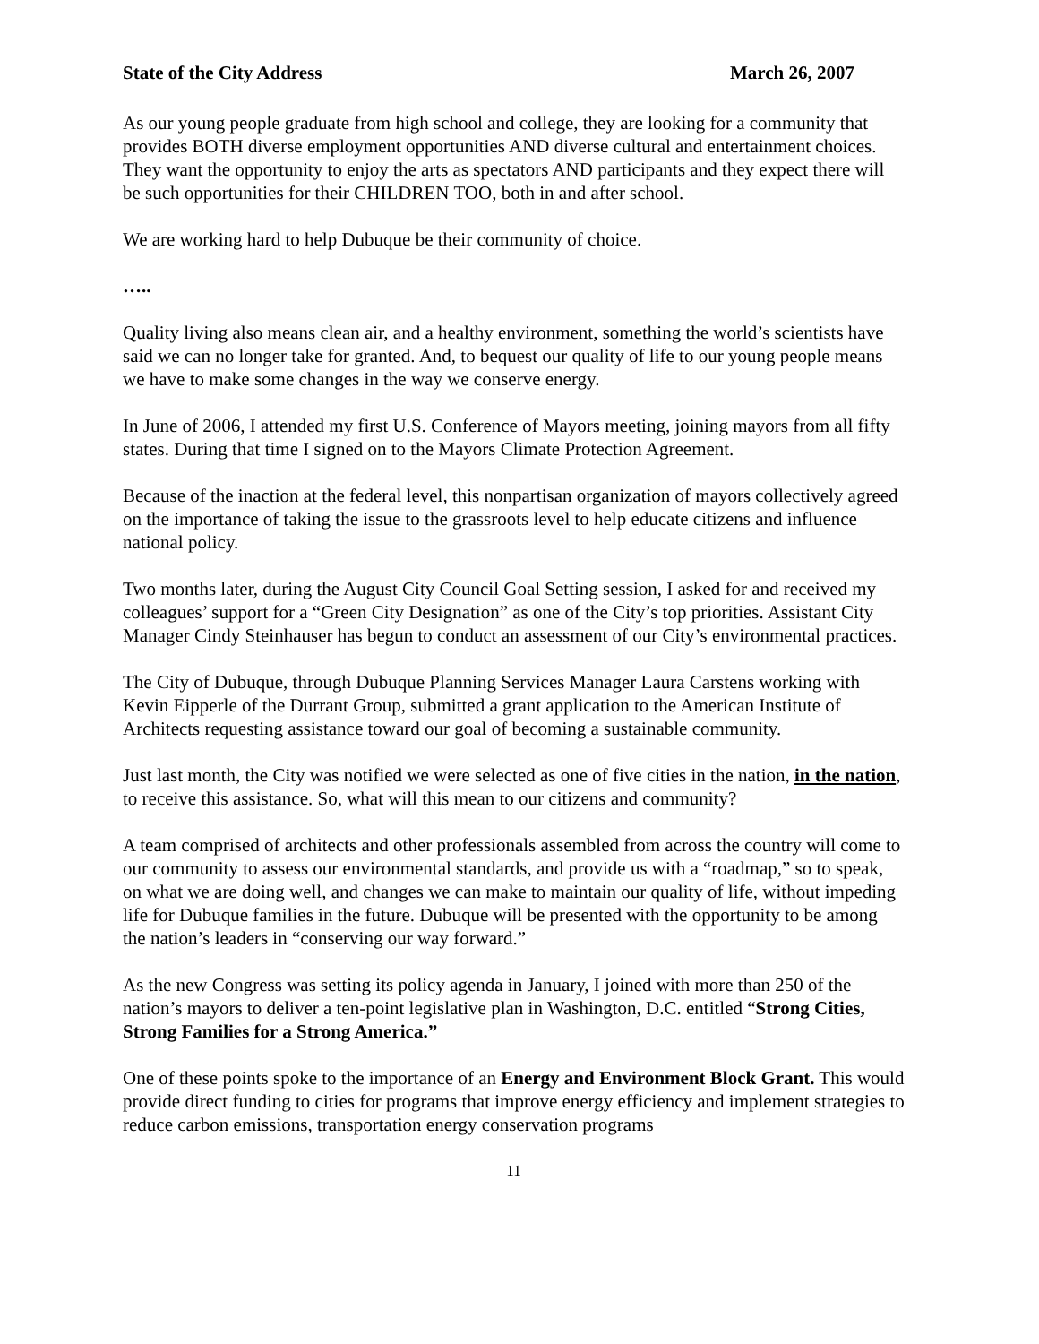State of the City Address March 26, 2007
As our young people graduate from high school and college, they are looking for a community that provides BOTH diverse employment opportunities AND diverse cultural and entertainment choices. They want the opportunity to enjoy the arts as spectators AND participants and they expect there will be such opportunities for their CHILDREN TOO, both in and after school.
We are working hard to help Dubuque be their community of choice.
…..
Quality living also means clean air, and a healthy environment, something the world’s scientists have said we can no longer take for granted. And, to bequest our quality of life to our young people means we have to make some changes in the way we conserve energy.
In June of 2006, I attended my first U.S. Conference of Mayors meeting, joining mayors from all fifty states. During that time I signed on to the Mayors Climate Protection Agreement.
Because of the inaction at the federal level, this nonpartisan organization of mayors collectively agreed on the importance of taking the issue to the grassroots level to help educate citizens and influence national policy.
Two months later, during the August City Council Goal Setting session, I asked for and received my colleagues’ support for a “Green City Designation” as one of the City’s top priorities. Assistant City Manager Cindy Steinhauser has begun to conduct an assessment of our City’s environmental practices.
The City of Dubuque, through Dubuque Planning Services Manager Laura Carstens working with Kevin Eipperle of the Durrant Group, submitted a grant application to the American Institute of Architects requesting assistance toward our goal of becoming a sustainable community.
Just last month, the City was notified we were selected as one of five cities in the nation, in the nation, to receive this assistance. So, what will this mean to our citizens and community?
A team comprised of architects and other professionals assembled from across the country will come to our community to assess our environmental standards, and provide us with a “roadmap,” so to speak, on what we are doing well, and changes we can make to maintain our quality of life, without impeding life for Dubuque families in the future. Dubuque will be presented with the opportunity to be among the nation’s leaders in “conserving our way forward.”
As the new Congress was setting its policy agenda in January, I joined with more than 250 of the nation’s mayors to deliver a ten-point legislative plan in Washington, D.C. entitled “Strong Cities, Strong Families for a Strong America.”
One of these points spoke to the importance of an Energy and Environment Block Grant. This would provide direct funding to cities for programs that improve energy efficiency and implement strategies to reduce carbon emissions, transportation energy conservation programs
11